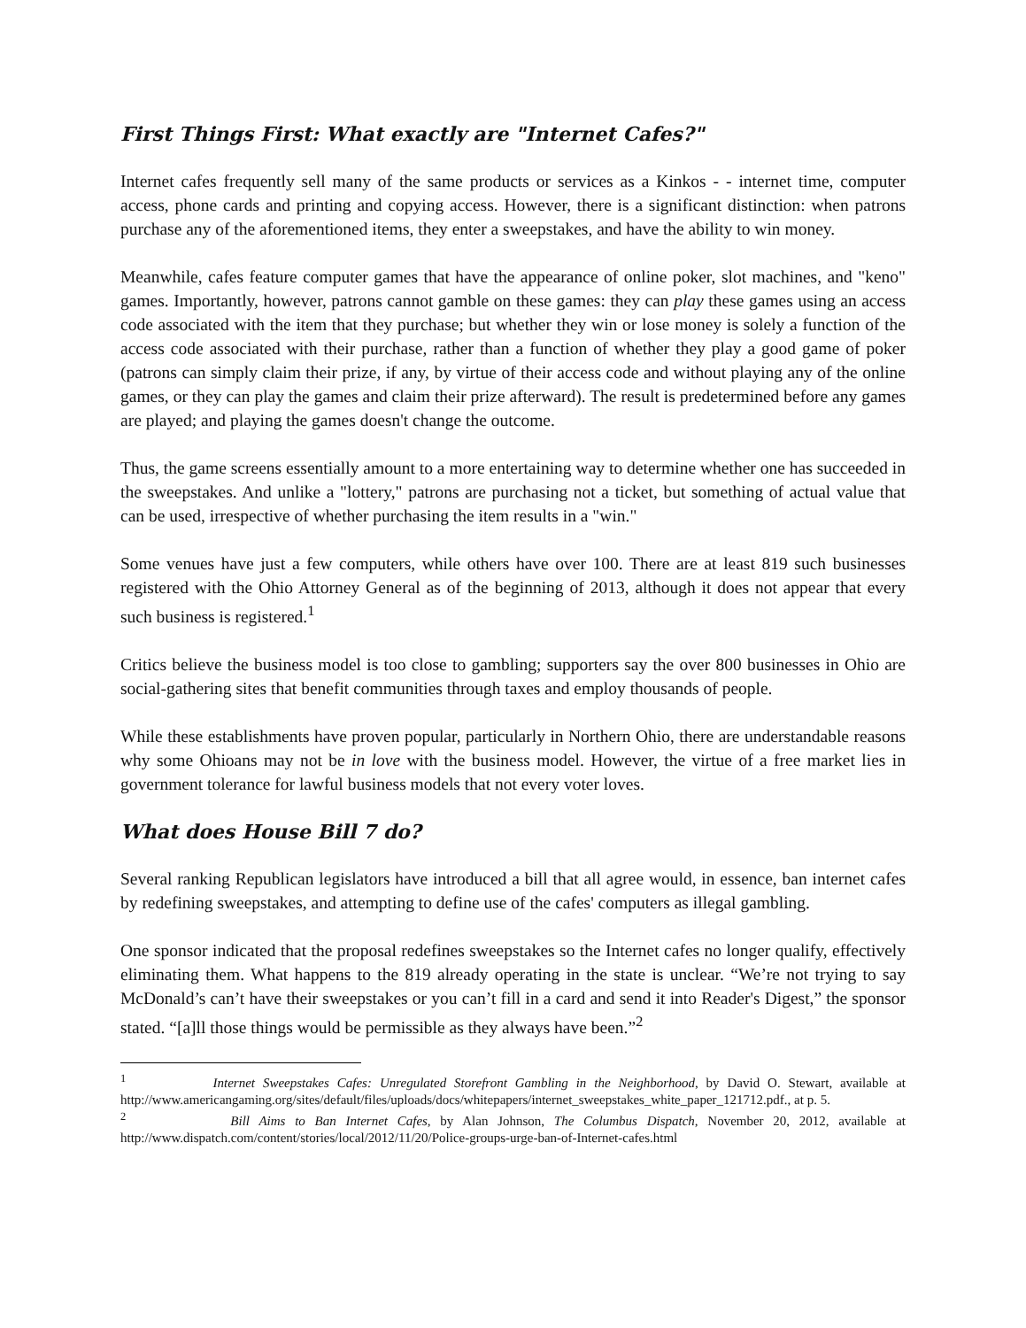First Things First: What exactly are "Internet Cafes?"
Internet cafes frequently sell many of the same products or services as a Kinkos - - internet time, computer access, phone cards and printing and copying access. However, there is a significant distinction: when patrons purchase any of the aforementioned items, they enter a sweepstakes, and have the ability to win money.
Meanwhile, cafes feature computer games that have the appearance of online poker, slot machines, and "keno" games. Importantly, however, patrons cannot gamble on these games: they can play these games using an access code associated with the item that they purchase; but whether they win or lose money is solely a function of the access code associated with their purchase, rather than a function of whether they play a good game of poker (patrons can simply claim their prize, if any, by virtue of their access code and without playing any of the online games, or they can play the games and claim their prize afterward). The result is predetermined before any games are played; and playing the games doesn't change the outcome.
Thus, the game screens essentially amount to a more entertaining way to determine whether one has succeeded in the sweepstakes. And unlike a "lottery," patrons are purchasing not a ticket, but something of actual value that can be used, irrespective of whether purchasing the item results in a "win."
Some venues have just a few computers, while others have over 100. There are at least 819 such businesses registered with the Ohio Attorney General as of the beginning of 2013, although it does not appear that every such business is registered.<sup>1</sup>
Critics believe the business model is too close to gambling; supporters say the over 800 businesses in Ohio are social-gathering sites that benefit communities through taxes and employ thousands of people.
While these establishments have proven popular, particularly in Northern Ohio, there are understandable reasons why some Ohioans may not be in love with the business model. However, the virtue of a free market lies in government tolerance for lawful business models that not every voter loves.
What does House Bill 7 do?
Several ranking Republican legislators have introduced a bill that all agree would, in essence, ban internet cafes by redefining sweepstakes, and attempting to define use of the cafes' computers as illegal gambling.
One sponsor indicated that the proposal redefines sweepstakes so the Internet cafes no longer qualify, effectively eliminating them. What happens to the 819 already operating in the state is unclear. “We’re not trying to say McDonald’s can’t have their sweepstakes or you can’t fill in a card and send it into Reader's Digest,” the sponsor stated. “[a]ll those things would be permissible as they always have been.”<sup>2</sup>
<sup>1</sup> Internet Sweepstakes Cafes: Unregulated Storefront Gambling in the Neighborhood, by David O. Stewart, available at http://www.americangaming.org/sites/default/files/uploads/docs/whitepapers/internet_sweepstakes_white_paper_121712.pdf., at p. 5.
<sup>2</sup> Bill Aims to Ban Internet Cafes, by Alan Johnson, The Columbus Dispatch, November 20, 2012, available at http://www.dispatch.com/content/stories/local/2012/11/20/Police-groups-urge-ban-of-Internet-cafes.html